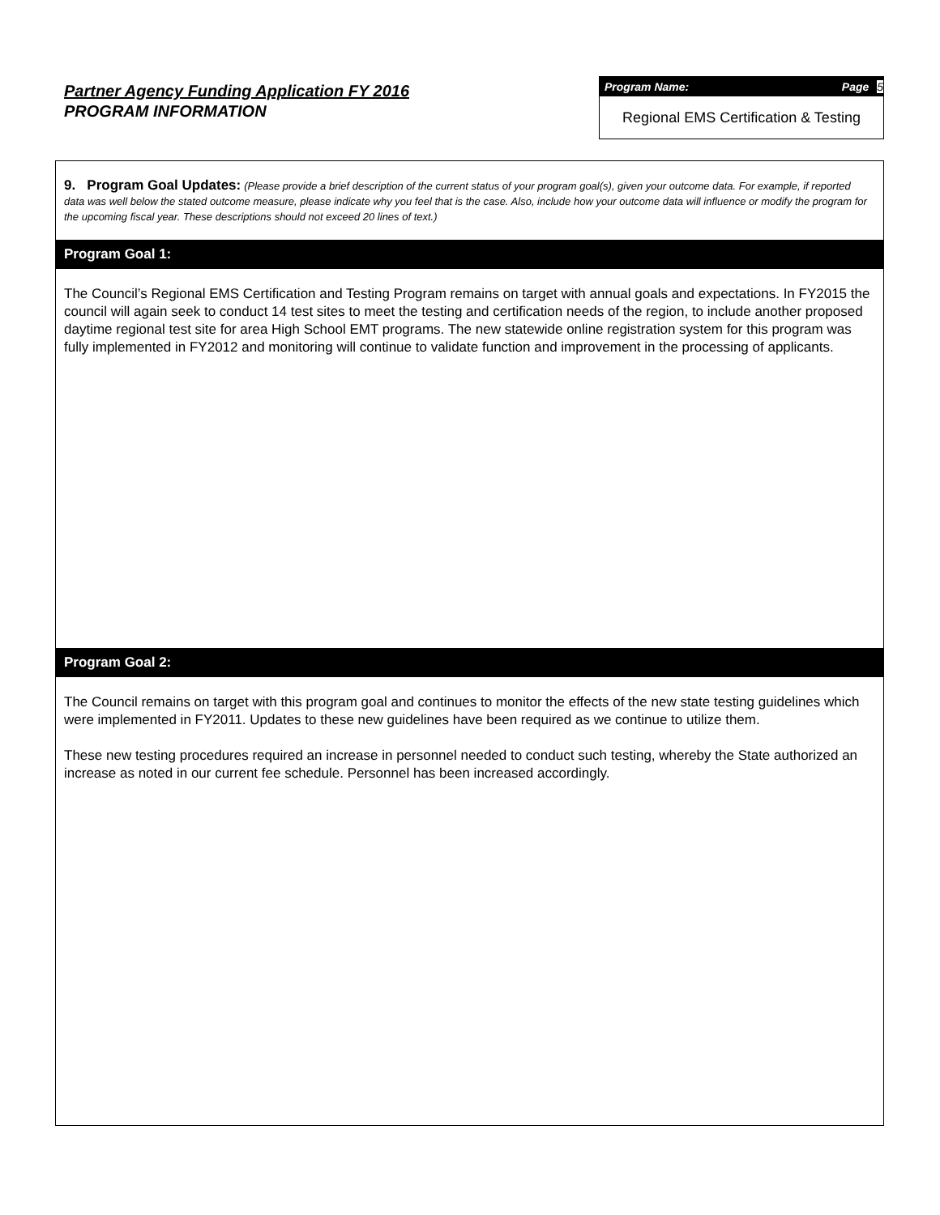Partner Agency Funding Application FY 2016
PROGRAM INFORMATION
Program Name: Page 5
Regional EMS Certification & Testing
9. Program Goal Updates: (Please provide a brief description of the current status of your program goal(s), given your outcome data. For example, if reported data was well below the stated outcome measure, please indicate why you feel that is the case. Also, include how your outcome data will influence or modify the program for the upcoming fiscal year. These descriptions should not exceed 20 lines of text.)
Program Goal 1:
The Council’s Regional EMS Certification and Testing Program remains on target with annual goals and expectations. In FY2015 the council will again seek to conduct 14 test sites to meet the testing and certification needs of the region, to include another proposed daytime regional test site for area High School EMT programs. The new statewide online registration system for this program was fully implemented in FY2012 and monitoring will continue to validate function and improvement in the processing of applicants.
Program Goal 2:
The Council remains on target with this program goal and continues to monitor the effects of the new state testing guidelines which were implemented in FY2011. Updates to these new guidelines have been required as we continue to utilize them.
These new testing procedures required an increase in personnel needed to conduct such testing, whereby the State authorized an increase as noted in our current fee schedule. Personnel has been increased accordingly.